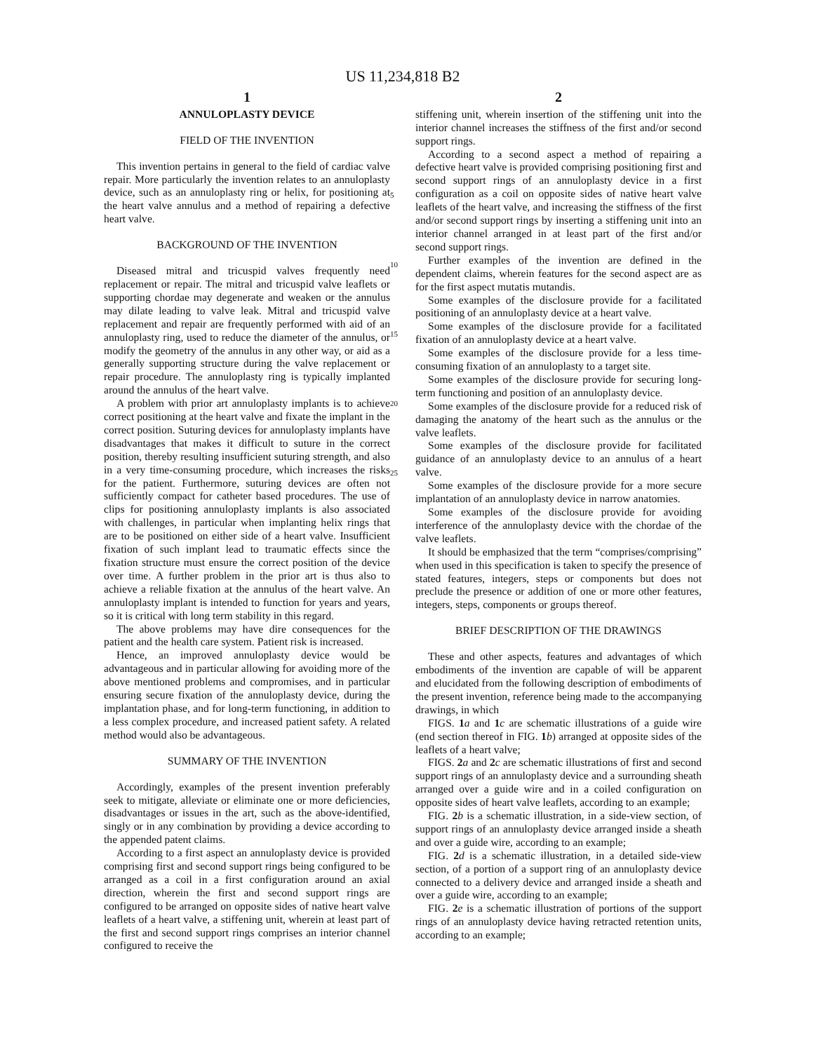US 11,234,818 B2
1
ANNULOPLASTY DEVICE
FIELD OF THE INVENTION
This invention pertains in general to the field of cardiac valve repair. More particularly the invention relates to an annuloplasty device, such as an annuloplasty ring or helix, for positioning at the heart valve annulus and a method of repairing a defective heart valve.
BACKGROUND OF THE INVENTION
Diseased mitral and tricuspid valves frequently need replacement or repair. The mitral and tricuspid valve leaflets or supporting chordae may degenerate and weaken or the annulus may dilate leading to valve leak. Mitral and tricuspid valve replacement and repair are frequently performed with aid of an annuloplasty ring, used to reduce the diameter of the annulus, or modify the geometry of the annulus in any other way, or aid as a generally supporting structure during the valve replacement or repair procedure. The annuloplasty ring is typically implanted around the annulus of the heart valve.
A problem with prior art annuloplasty implants is to achieve correct positioning at the heart valve and fixate the implant in the correct position. Suturing devices for annuloplasty implants have disadvantages that makes it difficult to suture in the correct position, thereby resulting insufficient suturing strength, and also in a very time-consuming procedure, which increases the risks for the patient. Furthermore, suturing devices are often not sufficiently compact for catheter based procedures. The use of clips for positioning annuloplasty implants is also associated with challenges, in particular when implanting helix rings that are to be positioned on either side of a heart valve. Insufficient fixation of such implant lead to traumatic effects since the fixation structure must ensure the correct position of the device over time. A further problem in the prior art is thus also to achieve a reliable fixation at the annulus of the heart valve. An annuloplasty implant is intended to function for years and years, so it is critical with long term stability in this regard.
The above problems may have dire consequences for the patient and the health care system. Patient risk is increased.
Hence, an improved annuloplasty device would be advantageous and in particular allowing for avoiding more of the above mentioned problems and compromises, and in particular ensuring secure fixation of the annuloplasty device, during the implantation phase, and for long-term functioning, in addition to a less complex procedure, and increased patient safety. A related method would also be advantageous.
SUMMARY OF THE INVENTION
Accordingly, examples of the present invention preferably seek to mitigate, alleviate or eliminate one or more deficiencies, disadvantages or issues in the art, such as the above-identified, singly or in any combination by providing a device according to the appended patent claims.
According to a first aspect an annuloplasty device is provided comprising first and second support rings being configured to be arranged as a coil in a first configuration around an axial direction, wherein the first and second support rings are configured to be arranged on opposite sides of native heart valve leaflets of a heart valve, a stiffening unit, wherein at least part of the first and second support rings comprises an interior channel configured to receive the
5
10
15
20
25
2
stiffening unit, wherein insertion of the stiffening unit into the interior channel increases the stiffness of the first and/or second support rings.
According to a second aspect a method of repairing a defective heart valve is provided comprising positioning first and second support rings of an annuloplasty device in a first configuration as a coil on opposite sides of native heart valve leaflets of the heart valve, and increasing the stiffness of the first and/or second support rings by inserting a stiffening unit into an interior channel arranged in at least part of the first and/or second support rings.
Further examples of the invention are defined in the dependent claims, wherein features for the second aspect are as for the first aspect mutatis mutandis.
Some examples of the disclosure provide for a facilitated positioning of an annuloplasty device at a heart valve.
Some examples of the disclosure provide for a facilitated fixation of an annuloplasty device at a heart valve.
Some examples of the disclosure provide for a less time-consuming fixation of an annuloplasty to a target site.
Some examples of the disclosure provide for securing long-term functioning and position of an annuloplasty device.
Some examples of the disclosure provide for a reduced risk of damaging the anatomy of the heart such as the annulus or the valve leaflets.
Some examples of the disclosure provide for facilitated guidance of an annuloplasty device to an annulus of a heart valve.
Some examples of the disclosure provide for a more secure implantation of an annuloplasty device in narrow anatomies.
Some examples of the disclosure provide for avoiding interference of the annuloplasty device with the chordae of the valve leaflets.
It should be emphasized that the term “comprises/comprising” when used in this specification is taken to specify the presence of stated features, integers, steps or components but does not preclude the presence or addition of one or more other features, integers, steps, components or groups thereof.
BRIEF DESCRIPTION OF THE DRAWINGS
These and other aspects, features and advantages of which embodiments of the invention are capable of will be apparent and elucidated from the following description of embodiments of the present invention, reference being made to the accompanying drawings, in which
FIGS. 1 a and 1 c are schematic illustrations of a guide wire (end section thereof in FIG. 1 b) arranged at opposite sides of the leaflets of a heart valve;
FIGS. 2 a and 2 c are schematic illustrations of first and second support rings of an annuloplasty device and a surrounding sheath arranged over a guide wire and in a coiled configuration on opposite sides of heart valve leaflets, according to an example;
FIG. 2 b is a schematic illustration, in a side-view section, of support rings of an annuloplasty device arranged inside a sheath and over a guide wire, according to an example;
FIG. 2 d is a schematic illustration, in a detailed side-view section, of a portion of a support ring of an annuloplasty device connected to a delivery device and arranged inside a sheath and over a guide wire, according to an example;
FIG. 2 e is a schematic illustration of portions of the support rings of an annuloplasty device having retracted retention units, according to an example;